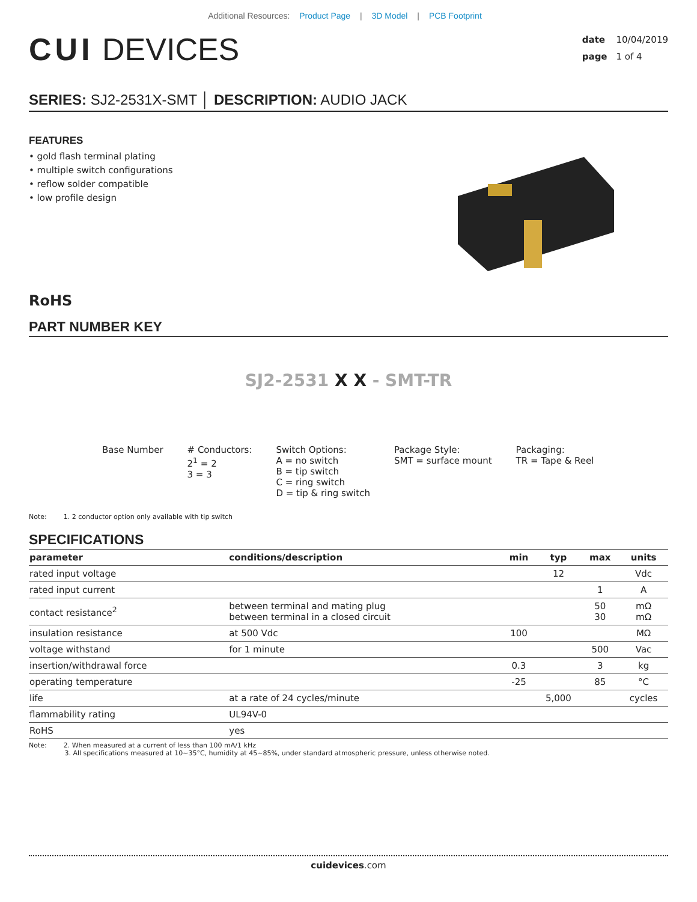Additional Resources: Product Page | 3D Model | PCB Footprint
CUI DEVICES
date 10/04/2019
page 1 of 4
SERIES: SJ2-2531X-SMT │ DESCRIPTION: AUDIO JACK
FEATURES
• gold flash terminal plating
• multiple switch configurations
• reflow solder compatible
• low profile design
RoHS
PART NUMBER KEY
SJ2-2531 X X - SMT-TR
Base Number # Conductors:
2<sup>1</sup> = 2
3 = 3
Switch Options:
A = no switch
B = tip switch
C = ring switch
D = tip & ring switch
Package Style:
SMT = surface mount
Packaging:
TR = Tape & Reel
Note: 1. 2 conductor option only available with tip switch
SPECIFICATIONS
| parameter | conditions/description | min | typ | max | units |
| --- | --- | --- | --- | --- | --- |
| rated input voltage | | | 12 | | Vdc |
| rated input current | | | | 1 | A |
| contact resistance<sup>2</sup> | between terminal and mating plug between terminal in a closed circuit | | | 50 30 | mΩ mΩ |
| insulation resistance | at 500 Vdc | 100 | | | MΩ |
| voltage withstand | for 1 minute | | | 500 | Vac |
| insertion/withdrawal force | | 0.3 | | 3 | kg |
| operating temperature | | -25 | | 85 | °C |
| life | at a rate of 24 cycles/minute | | 5,000 | | cycles |
| flammability rating | UL94V-0 | | | | |
| RoHS | yes | | | | |
Note: 2. When measured at a current of less than 100 mA/1 kHz
3. All specifications measured at 10~35°C, humidity at 45~85%, under standard atmospheric pressure, unless otherwise noted.
cuidevices.com